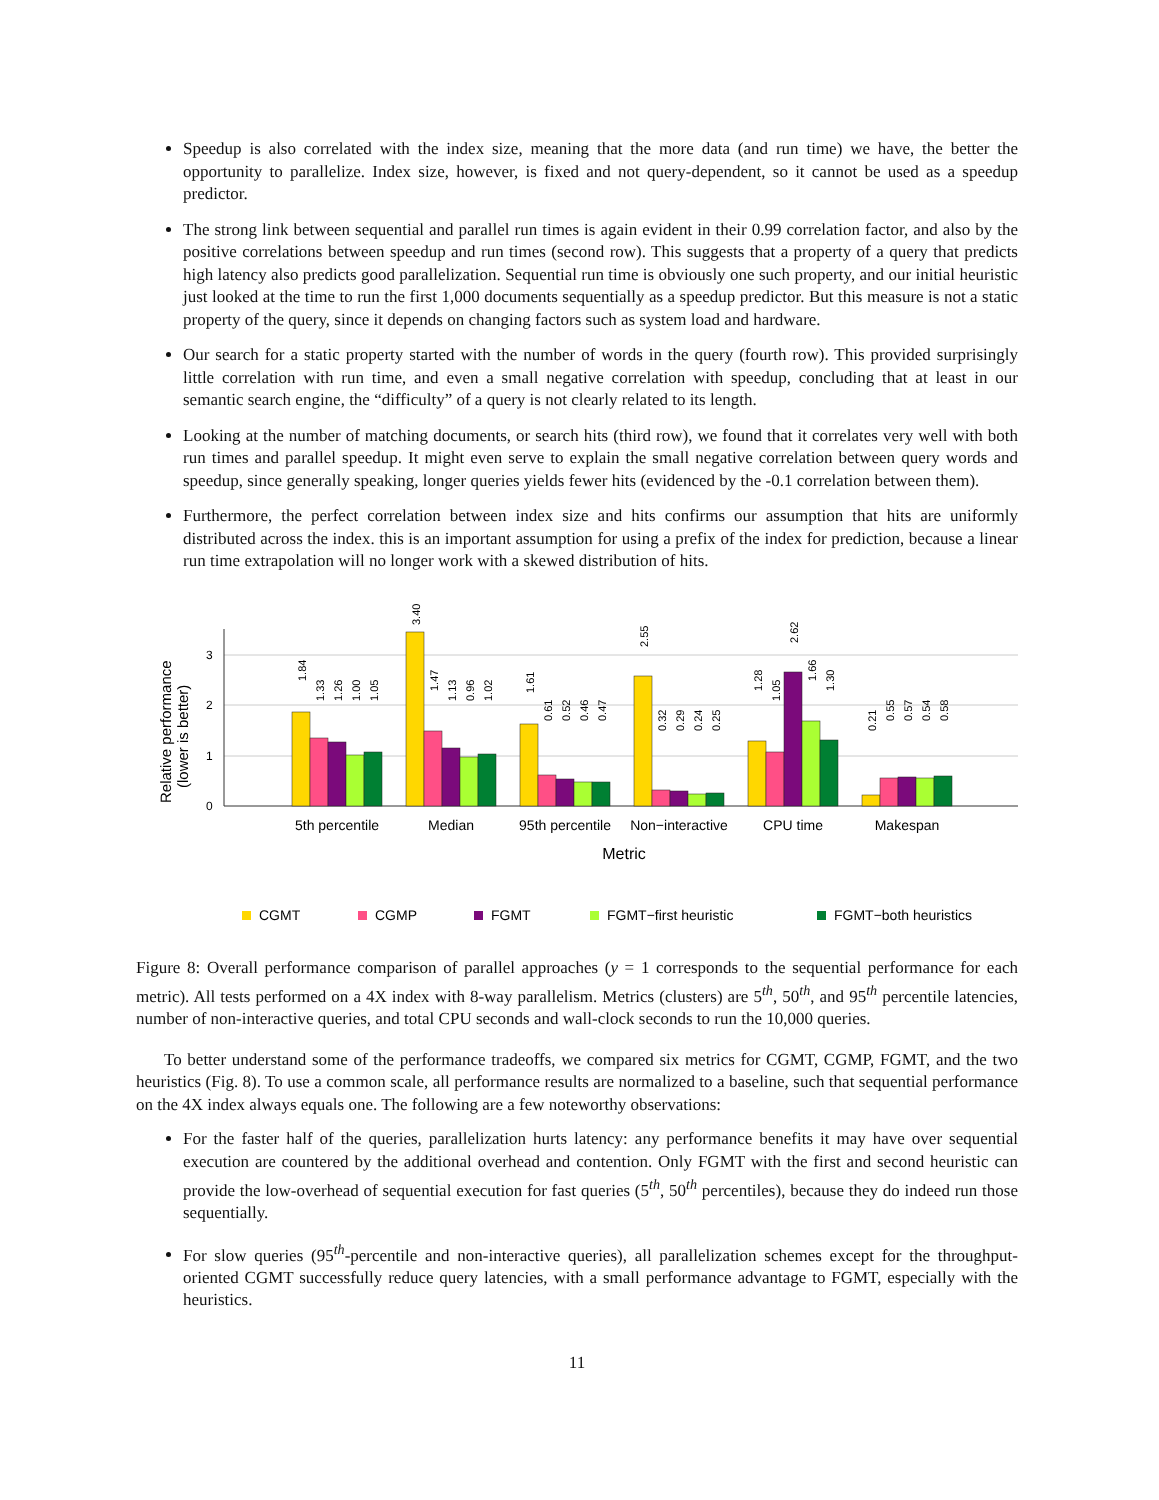Speedup is also correlated with the index size, meaning that the more data (and run time) we have, the better the opportunity to parallelize. Index size, however, is fixed and not query-dependent, so it cannot be used as a speedup predictor.
The strong link between sequential and parallel run times is again evident in their 0.99 correlation factor, and also by the positive correlations between speedup and run times (second row). This suggests that a property of a query that predicts high latency also predicts good parallelization. Sequential run time is obviously one such property, and our initial heuristic just looked at the time to run the first 1,000 documents sequentially as a speedup predictor. But this measure is not a static property of the query, since it depends on changing factors such as system load and hardware.
Our search for a static property started with the number of words in the query (fourth row). This provided surprisingly little correlation with run time, and even a small negative correlation with speedup, concluding that at least in our semantic search engine, the “difficulty” of a query is not clearly related to its length.
Looking at the number of matching documents, or search hits (third row), we found that it correlates very well with both run times and parallel speedup. It might even serve to explain the small negative correlation between query words and speedup, since generally speaking, longer queries yields fewer hits (evidenced by the -0.1 correlation between them).
Furthermore, the perfect correlation between index size and hits confirms our assumption that hits are uniformly distributed across the index. this is an important assumption for using a prefix of the index for prediction, because a linear run time extrapolation will no longer work with a skewed distribution of hits.
Relative performance
(lower is better)
0
1
2
3
1.84
1.33
1.26
1.00
1.05
3.40
1.47
1.13
0.96
1.02
1.61
0.61
0.52
0.46
0.47
2.55
0.32
0.29
0.24
0.25
1.28
1.05
2.62
1.66
1.30
0.21
0.55
0.57
0.54
0.58
5th percentile
Median
95th percentile
Non−interactive
CPU time
Makespan
Metric
CGMT
CGMP
FGMT
FGMT−first heuristic
FGMT−both heuristics
Figure 8: Overall performance comparison of parallel approaches (y = 1 corresponds to the sequential performance for each metric). All tests performed on a 4X index with 8-way parallelism. Metrics (clusters) are 5<sup>th</sup>, 50<sup>th</sup>, and 95<sup>th</sup> percentile latencies, number of non-interactive queries, and total CPU seconds and wall-clock seconds to run the 10,000 queries.
To better understand some of the performance tradeoffs, we compared six metrics for CGMT, CGMP, FGMT, and the two heuristics (Fig. 8). To use a common scale, all performance results are normalized to a baseline, such that sequential performance on the 4X index always equals one. The following are a few noteworthy observations:
For the faster half of the queries, parallelization hurts latency: any performance benefits it may have over sequential execution are countered by the additional overhead and contention. Only FGMT with the first and second heuristic can provide the low-overhead of sequential execution for fast queries (5<sup>th</sup>, 50<sup>th</sup> percentiles), because they do indeed run those sequentially.
For slow queries (95<sup>th</sup>-percentile and non-interactive queries), all parallelization schemes except for the throughput-oriented CGMT successfully reduce query latencies, with a small performance advantage to FGMT, especially with the heuristics.
11